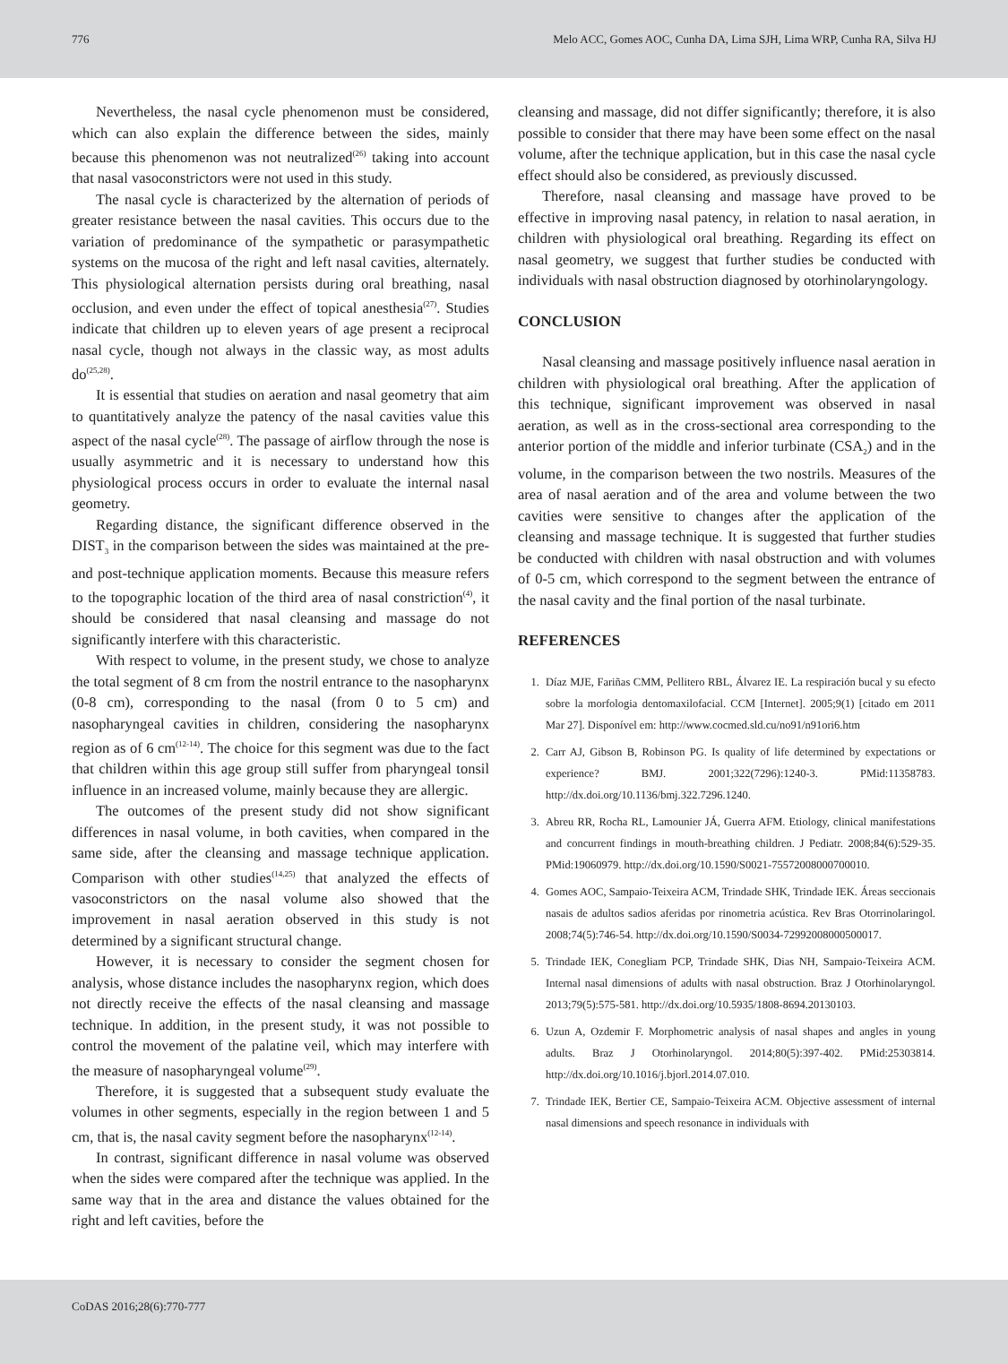776 Melo ACC, Gomes AOC, Cunha DA, Lima SJH, Lima WRP, Cunha RA, Silva HJ
Nevertheless, the nasal cycle phenomenon must be considered, which can also explain the difference between the sides, mainly because this phenomenon was not neutralized<sup>(26)</sup> taking into account that nasal vasoconstrictors were not used in this study.
The nasal cycle is characterized by the alternation of periods of greater resistance between the nasal cavities. This occurs due to the variation of predominance of the sympathetic or parasympathetic systems on the mucosa of the right and left nasal cavities, alternately. This physiological alternation persists during oral breathing, nasal occlusion, and even under the effect of topical anesthesia<sup>(27)</sup>. Studies indicate that children up to eleven years of age present a reciprocal nasal cycle, though not always in the classic way, as most adults do<sup>(25,28)</sup>.
It is essential that studies on aeration and nasal geometry that aim to quantitatively analyze the patency of the nasal cavities value this aspect of the nasal cycle<sup>(28)</sup>. The passage of airflow through the nose is usually asymmetric and it is necessary to understand how this physiological process occurs in order to evaluate the internal nasal geometry.
Regarding distance, the significant difference observed in the DIST<sub>3</sub> in the comparison between the sides was maintained at the pre- and post-technique application moments. Because this measure refers to the topographic location of the third area of nasal constriction<sup>(4)</sup>, it should be considered that nasal cleansing and massage do not significantly interfere with this characteristic.
With respect to volume, in the present study, we chose to analyze the total segment of 8 cm from the nostril entrance to the nasopharynx (0-8 cm), corresponding to the nasal (from 0 to 5 cm) and nasopharyngeal cavities in children, considering the nasopharynx region as of 6 cm<sup>(12-14)</sup>. The choice for this segment was due to the fact that children within this age group still suffer from pharyngeal tonsil influence in an increased volume, mainly because they are allergic.
The outcomes of the present study did not show significant differences in nasal volume, in both cavities, when compared in the same side, after the cleansing and massage technique application. Comparison with other studies<sup>(14,25)</sup> that analyzed the effects of vasoconstrictors on the nasal volume also showed that the improvement in nasal aeration observed in this study is not determined by a significant structural change.
However, it is necessary to consider the segment chosen for analysis, whose distance includes the nasopharynx region, which does not directly receive the effects of the nasal cleansing and massage technique. In addition, in the present study, it was not possible to control the movement of the palatine veil, which may interfere with the measure of nasopharyngeal volume<sup>(29)</sup>.
Therefore, it is suggested that a subsequent study evaluate the volumes in other segments, especially in the region between 1 and 5 cm, that is, the nasal cavity segment before the nasopharynx<sup>(12-14)</sup>.
In contrast, significant difference in nasal volume was observed when the sides were compared after the technique was applied. In the same way that in the area and distance the values obtained for the right and left cavities, before the
cleansing and massage, did not differ significantly; therefore, it is also possible to consider that there may have been some effect on the nasal volume, after the technique application, but in this case the nasal cycle effect should also be considered, as previously discussed.
Therefore, nasal cleansing and massage have proved to be effective in improving nasal patency, in relation to nasal aeration, in children with physiological oral breathing. Regarding its effect on nasal geometry, we suggest that further studies be conducted with individuals with nasal obstruction diagnosed by otorhinolaryngology.
CONCLUSION
Nasal cleansing and massage positively influence nasal aeration in children with physiological oral breathing. After the application of this technique, significant improvement was observed in nasal aeration, as well as in the cross-sectional area corresponding to the anterior portion of the middle and inferior turbinate (CSA<sub>2</sub>) and in the volume, in the comparison between the two nostrils. Measures of the area of nasal aeration and of the area and volume between the two cavities were sensitive to changes after the application of the cleansing and massage technique. It is suggested that further studies be conducted with children with nasal obstruction and with volumes of 0-5 cm, which correspond to the segment between the entrance of the nasal cavity and the final portion of the nasal turbinate.
REFERENCES
1. Díaz MJE, Fariñas CMM, Pellitero RBL, Álvarez IE. La respiración bucal y su efecto sobre la morfologia dentomaxilofacial. CCM [Internet]. 2005;9(1) [citado em 2011 Mar 27]. Disponível em: http://www.cocmed.sld.cu/no91/n91ori6.htm
2. Carr AJ, Gibson B, Robinson PG. Is quality of life determined by expectations or experience? BMJ. 2001;322(7296):1240-3. PMid:11358783. http://dx.doi.org/10.1136/bmj.322.7296.1240.
3. Abreu RR, Rocha RL, Lamounier JÁ, Guerra AFM. Etiology, clinical manifestations and concurrent findings in mouth-breathing children. J Pediatr. 2008;84(6):529-35. PMid:19060979. http://dx.doi.org/10.1590/S0021-75572008000700010.
4. Gomes AOC, Sampaio-Teixeira ACM, Trindade SHK, Trindade IEK. Áreas seccionais nasais de adultos sadios aferidas por rinometria acústica. Rev Bras Otorrinolaringol. 2008;74(5):746-54. http://dx.doi.org/10.1590/S0034-72992008000500017.
5. Trindade IEK, Conegliam PCP, Trindade SHK, Dias NH, Sampaio-Teixeira ACM. Internal nasal dimensions of adults with nasal obstruction. Braz J Otorhinolaryngol. 2013;79(5):575-581. http://dx.doi.org/10.5935/1808-8694.20130103.
6. Uzun A, Ozdemir F. Morphometric analysis of nasal shapes and angles in young adults. Braz J Otorhinolaryngol. 2014;80(5):397-402. PMid:25303814. http://dx.doi.org/10.1016/j.bjorl.2014.07.010.
7. Trindade IEK, Bertier CE, Sampaio-Teixeira ACM. Objective assessment of internal nasal dimensions and speech resonance in individuals with
CoDAS 2016;28(6):770-777